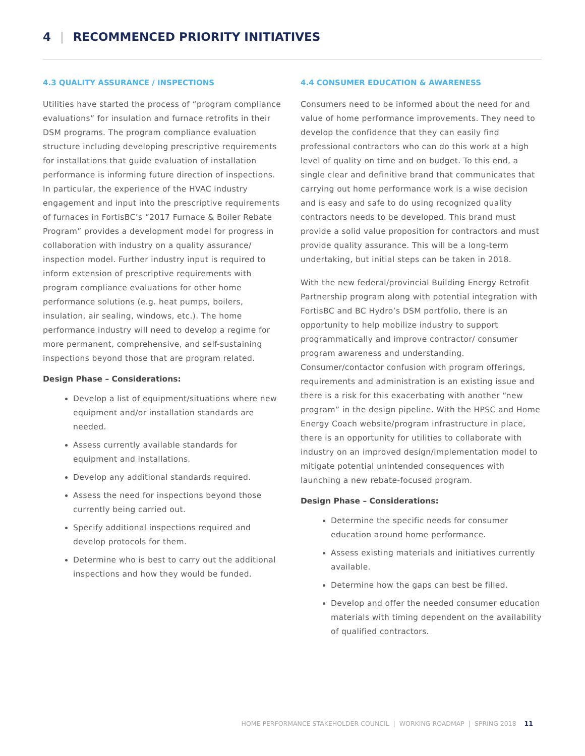4 | RECOMMENCED PRIORITY INITIATIVES
4.3 QUALITY ASSURANCE / INSPECTIONS
Utilities have started the process of “program compliance evaluations” for insulation and furnace retrofits in their DSM programs. The program compliance evaluation structure including developing prescriptive requirements for installations that guide evaluation of installation performance is informing future direction of inspections. In particular, the experience of the HVAC industry engagement and input into the prescriptive requirements of furnaces in FortisBC’s “2017 Furnace & Boiler Rebate Program” provides a development model for progress in collaboration with industry on a quality assurance/ inspection model. Further industry input is required to inform extension of prescriptive requirements with program compliance evaluations for other home performance solutions (e.g. heat pumps, boilers, insulation, air sealing, windows, etc.). The home performance industry will need to develop a regime for more permanent, comprehensive, and self-sustaining inspections beyond those that are program related.
Design Phase – Considerations:
Develop a list of equipment/situations where new equipment and/or installation standards are needed.
Assess currently available standards for equipment and installations.
Develop any additional standards required.
Assess the need for inspections beyond those currently being carried out.
Specify additional inspections required and develop protocols for them.
Determine who is best to carry out the additional inspections and how they would be funded.
4.4 CONSUMER EDUCATION & AWARENESS
Consumers need to be informed about the need for and value of home performance improvements. They need to develop the confidence that they can easily find professional contractors who can do this work at a high level of quality on time and on budget. To this end, a single clear and definitive brand that communicates that carrying out home performance work is a wise decision and is easy and safe to do using recognized quality contractors needs to be developed. This brand must provide a solid value proposition for contractors and must provide quality assurance. This will be a long-term undertaking, but initial steps can be taken in 2018.
With the new federal/provincial Building Energy Retrofit Partnership program along with potential integration with FortisBC and BC Hydro’s DSM portfolio, there is an opportunity to help mobilize industry to support programmatically and improve contractor/ consumer program awareness and understanding. Consumer/contactor confusion with program offerings, requirements and administration is an existing issue and there is a risk for this exacerbating with another “new program” in the design pipeline. With the HPSC and Home Energy Coach website/program infrastructure in place, there is an opportunity for utilities to collaborate with industry on an improved design/implementation model to mitigate potential unintended consequences with launching a new rebate-focused program.
Design Phase – Considerations:
Determine the specific needs for consumer education around home performance.
Assess existing materials and initiatives currently available.
Determine how the gaps can best be filled.
Develop and offer the needed consumer education materials with timing dependent on the availability of qualified contractors.
HOME PERFORMANCE STAKEHOLDER COUNCIL | WORKING ROADMAP | SPRING 2018 11